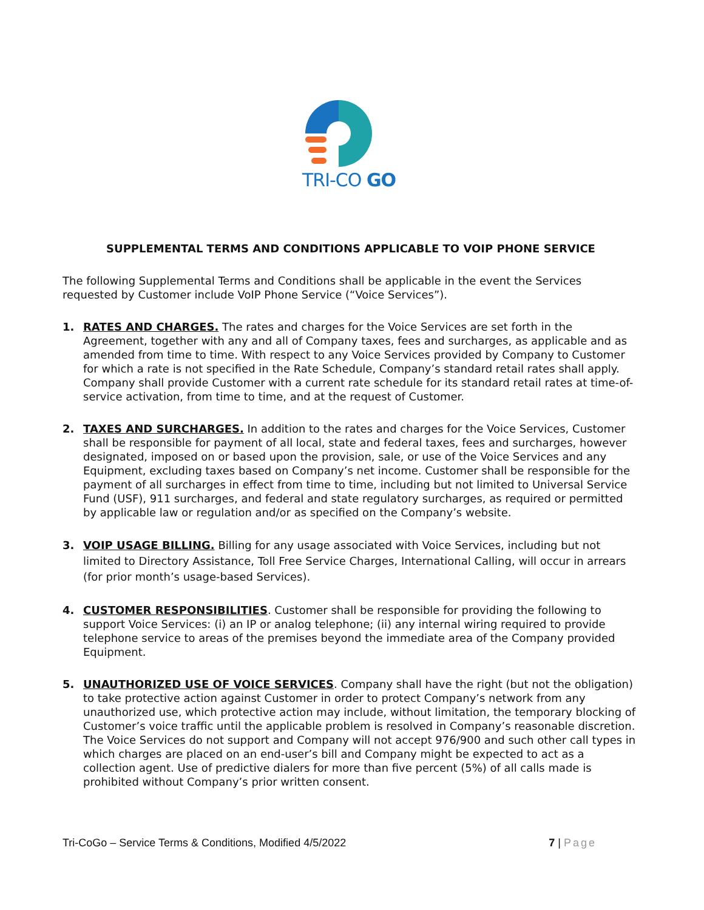TRI-CO GO
SUPPLEMENTAL TERMS AND CONDITIONS APPLICABLE TO VOIP PHONE SERVICE
The following Supplemental Terms and Conditions shall be applicable in the event the Services requested by Customer include VoIP Phone Service (“Voice Services”).
1. RATES AND CHARGES. The rates and charges for the Voice Services are set forth in the Agreement, together with any and all of Company taxes, fees and surcharges, as applicable and as amended from time to time. With respect to any Voice Services provided by Company to Customer for which a rate is not specified in the Rate Schedule, Company’s standard retail rates shall apply. Company shall provide Customer with a current rate schedule for its standard retail rates at time-of-service activation, from time to time, and at the request of Customer.
2. TAXES AND SURCHARGES. In addition to the rates and charges for the Voice Services, Customer shall be responsible for payment of all local, state and federal taxes, fees and surcharges, however designated, imposed on or based upon the provision, sale, or use of the Voice Services and any Equipment, excluding taxes based on Company’s net income. Customer shall be responsible for the payment of all surcharges in effect from time to time, including but not limited to Universal Service Fund (USF), 911 surcharges, and federal and state regulatory surcharges, as required or permitted by applicable law or regulation and/or as specified on the Company’s website.
3. VOIP USAGE BILLING. Billing for any usage associated with Voice Services, including but not limited to Directory Assistance, Toll Free Service Charges, International Calling, will occur in arrears (for prior month’s usage-based Services).
4. CUSTOMER RESPONSIBILITIES. Customer shall be responsible for providing the following to support Voice Services: (i) an IP or analog telephone; (ii) any internal wiring required to provide telephone service to areas of the premises beyond the immediate area of the Company provided Equipment.
5. UNAUTHORIZED USE OF VOICE SERVICES. Company shall have the right (but not the obligation) to take protective action against Customer in order to protect Company’s network from any unauthorized use, which protective action may include, without limitation, the temporary blocking of Customer’s voice traffic until the applicable problem is resolved in Company’s reasonable discretion. The Voice Services do not support and Company will not accept 976/900 and such other call types in which charges are placed on an end-user’s bill and Company might be expected to act as a collection agent. Use of predictive dialers for more than five percent (5%) of all calls made is prohibited without Company’s prior written consent.
Tri-CoGo – Service Terms & Conditions, Modified 4/5/2022 7 | Page